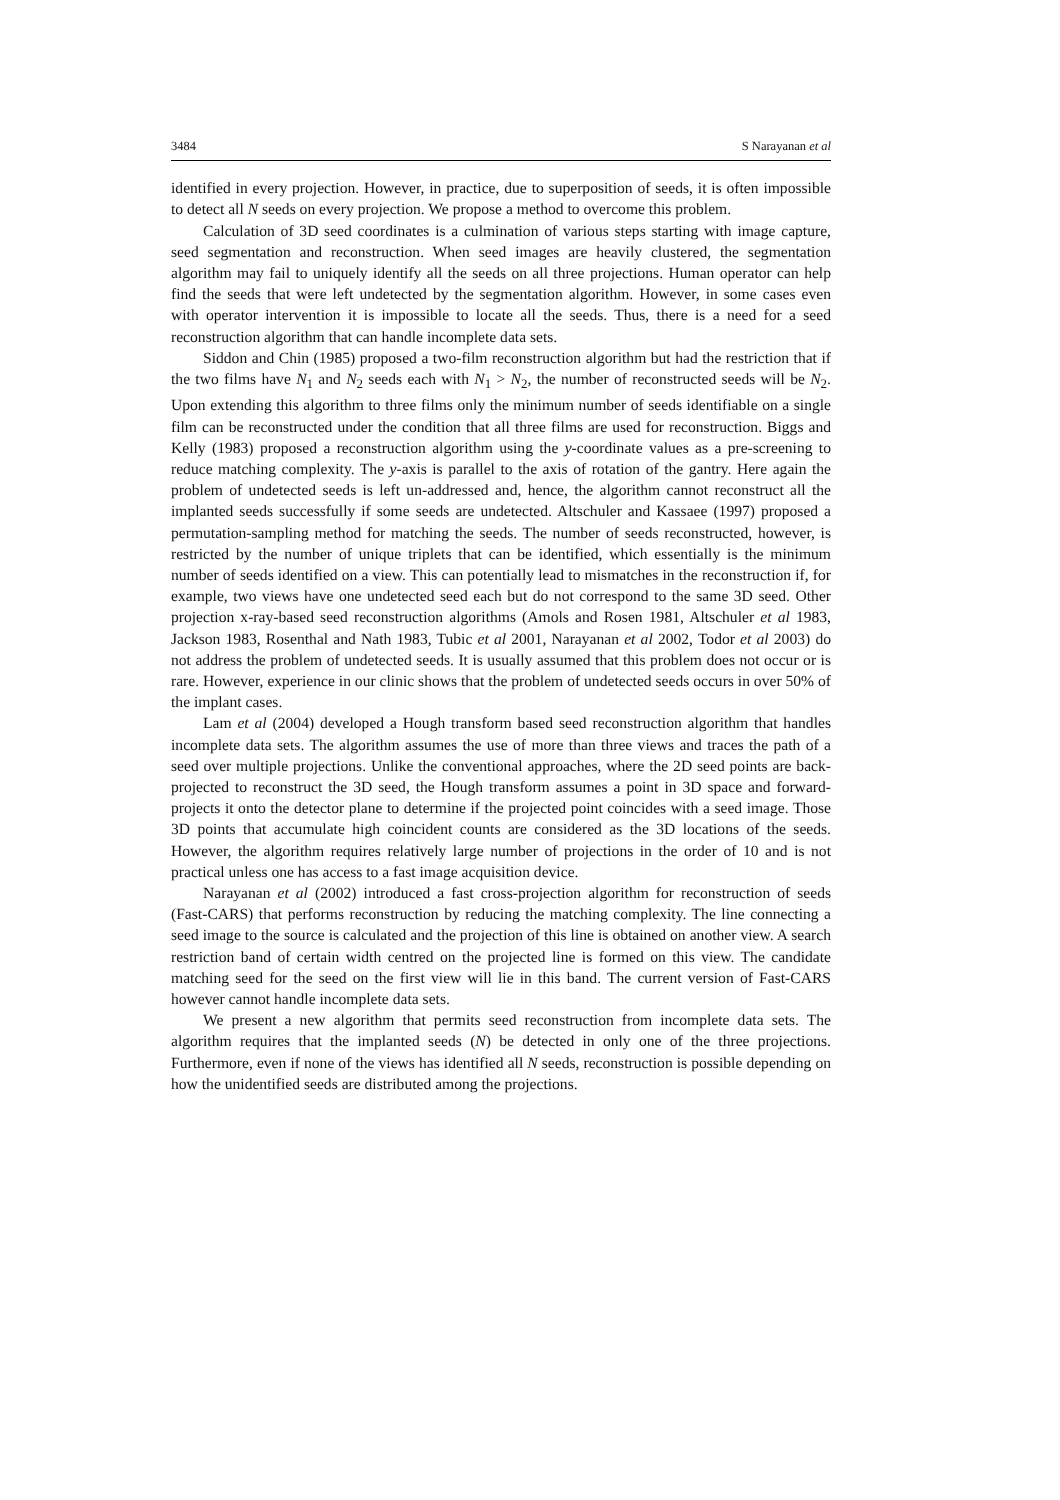3484 S Narayanan et al
identified in every projection. However, in practice, due to superposition of seeds, it is often impossible to detect all N seeds on every projection. We propose a method to overcome this problem.
Calculation of 3D seed coordinates is a culmination of various steps starting with image capture, seed segmentation and reconstruction. When seed images are heavily clustered, the segmentation algorithm may fail to uniquely identify all the seeds on all three projections. Human operator can help find the seeds that were left undetected by the segmentation algorithm. However, in some cases even with operator intervention it is impossible to locate all the seeds. Thus, there is a need for a seed reconstruction algorithm that can handle incomplete data sets.
Siddon and Chin (1985) proposed a two-film reconstruction algorithm but had the restriction that if the two films have N<sub>1</sub> and N<sub>2</sub> seeds each with N<sub>1</sub> > N<sub>2</sub>, the number of reconstructed seeds will be N<sub>2</sub>. Upon extending this algorithm to three films only the minimum number of seeds identifiable on a single film can be reconstructed under the condition that all three films are used for reconstruction. Biggs and Kelly (1983) proposed a reconstruction algorithm using the y-coordinate values as a pre-screening to reduce matching complexity. The y-axis is parallel to the axis of rotation of the gantry. Here again the problem of undetected seeds is left un-addressed and, hence, the algorithm cannot reconstruct all the implanted seeds successfully if some seeds are undetected. Altschuler and Kassaee (1997) proposed a permutation-sampling method for matching the seeds. The number of seeds reconstructed, however, is restricted by the number of unique triplets that can be identified, which essentially is the minimum number of seeds identified on a view. This can potentially lead to mismatches in the reconstruction if, for example, two views have one undetected seed each but do not correspond to the same 3D seed. Other projection x-ray-based seed reconstruction algorithms (Amols and Rosen 1981, Altschuler et al 1983, Jackson 1983, Rosenthal and Nath 1983, Tubic et al 2001, Narayanan et al 2002, Todor et al 2003) do not address the problem of undetected seeds. It is usually assumed that this problem does not occur or is rare. However, experience in our clinic shows that the problem of undetected seeds occurs in over 50% of the implant cases.
Lam et al (2004) developed a Hough transform based seed reconstruction algorithm that handles incomplete data sets. The algorithm assumes the use of more than three views and traces the path of a seed over multiple projections. Unlike the conventional approaches, where the 2D seed points are back-projected to reconstruct the 3D seed, the Hough transform assumes a point in 3D space and forward-projects it onto the detector plane to determine if the projected point coincides with a seed image. Those 3D points that accumulate high coincident counts are considered as the 3D locations of the seeds. However, the algorithm requires relatively large number of projections in the order of 10 and is not practical unless one has access to a fast image acquisition device.
Narayanan et al (2002) introduced a fast cross-projection algorithm for reconstruction of seeds (Fast-CARS) that performs reconstruction by reducing the matching complexity. The line connecting a seed image to the source is calculated and the projection of this line is obtained on another view. A search restriction band of certain width centred on the projected line is formed on this view. The candidate matching seed for the seed on the first view will lie in this band. The current version of Fast-CARS however cannot handle incomplete data sets.
We present a new algorithm that permits seed reconstruction from incomplete data sets. The algorithm requires that the implanted seeds (N) be detected in only one of the three projections. Furthermore, even if none of the views has identified all N seeds, reconstruction is possible depending on how the unidentified seeds are distributed among the projections.